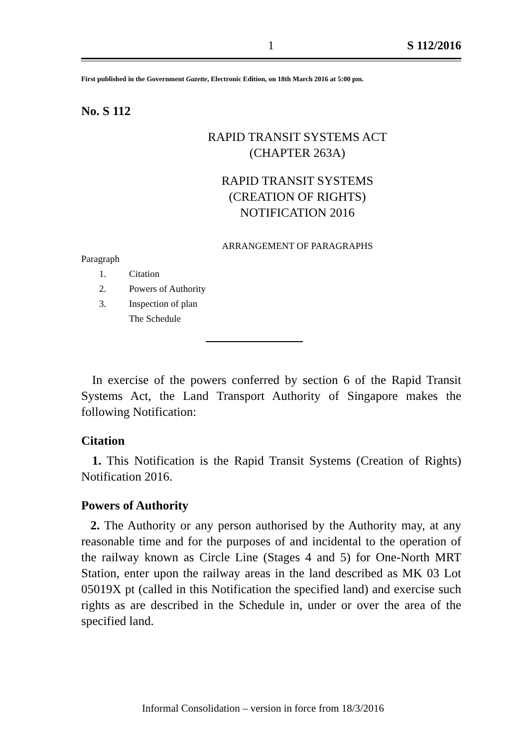1 S 112/2016
First published in the Government Gazette, Electronic Edition, on 18th March 2016 at 5:00 pm.
No. S 112
RAPID TRANSIT SYSTEMS ACT
(CHAPTER 263A)
RAPID TRANSIT SYSTEMS
(CREATION OF RIGHTS)
NOTIFICATION 2016
ARRANGEMENT OF PARAGRAPHS
Paragraph
1. Citation
2. Powers of Authority
3. Inspection of plan
The Schedule
In exercise of the powers conferred by section 6 of the Rapid Transit Systems Act, the Land Transport Authority of Singapore makes the following Notification:
Citation
1. This Notification is the Rapid Transit Systems (Creation of Rights) Notification 2016.
Powers of Authority
2. The Authority or any person authorised by the Authority may, at any reasonable time and for the purposes of and incidental to the operation of the railway known as Circle Line (Stages 4 and 5) for One-North MRT Station, enter upon the railway areas in the land described as MK 03 Lot 05019X pt (called in this Notification the specified land) and exercise such rights as are described in the Schedule in, under or over the area of the specified land.
Informal Consolidation – version in force from 18/3/2016